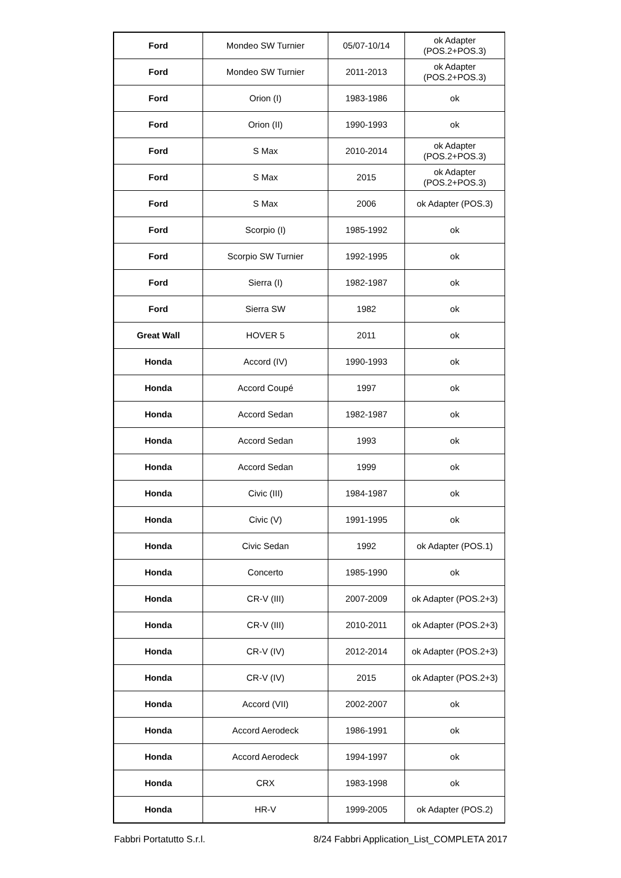| Ford | Mondeo SW Turnier | 05/07-10/14 | ok Adapter (POS.2+POS.3) |
| Ford | Mondeo SW Turnier | 2011-2013 | ok Adapter (POS.2+POS.3) |
| Ford | Orion (I) | 1983-1986 | ok |
| Ford | Orion (II) | 1990-1993 | ok |
| Ford | S Max | 2010-2014 | ok Adapter (POS.2+POS.3) |
| Ford | S Max | 2015 | ok Adapter (POS.2+POS.3) |
| Ford | S Max | 2006 | ok Adapter (POS.3) |
| Ford | Scorpio (I) | 1985-1992 | ok |
| Ford | Scorpio SW Turnier | 1992-1995 | ok |
| Ford | Sierra (I) | 1982-1987 | ok |
| Ford | Sierra SW | 1982 | ok |
| Great Wall | HOVER 5 | 2011 | ok |
| Honda | Accord (IV) | 1990-1993 | ok |
| Honda | Accord Coupé | 1997 | ok |
| Honda | Accord Sedan | 1982-1987 | ok |
| Honda | Accord Sedan | 1993 | ok |
| Honda | Accord Sedan | 1999 | ok |
| Honda | Civic (III) | 1984-1987 | ok |
| Honda | Civic (V) | 1991-1995 | ok |
| Honda | Civic Sedan | 1992 | ok Adapter (POS.1) |
| Honda | Concerto | 1985-1990 | ok |
| Honda | CR-V (III) | 2007-2009 | ok Adapter (POS.2+3) |
| Honda | CR-V (III) | 2010-2011 | ok Adapter (POS.2+3) |
| Honda | CR-V (IV) | 2012-2014 | ok Adapter (POS.2+3) |
| Honda | CR-V (IV) | 2015 | ok Adapter (POS.2+3) |
| Honda | Accord (VII) | 2002-2007 | ok |
| Honda | Accord Aerodeck | 1986-1991 | ok |
| Honda | Accord Aerodeck | 1994-1997 | ok |
| Honda | CRX | 1983-1998 | ok |
| Honda | HR-V | 1999-2005 | ok Adapter (POS.2) |
Fabbri Portatutto S.r.l. 8/24 Fabbri Application_List_COMPLETA 2017